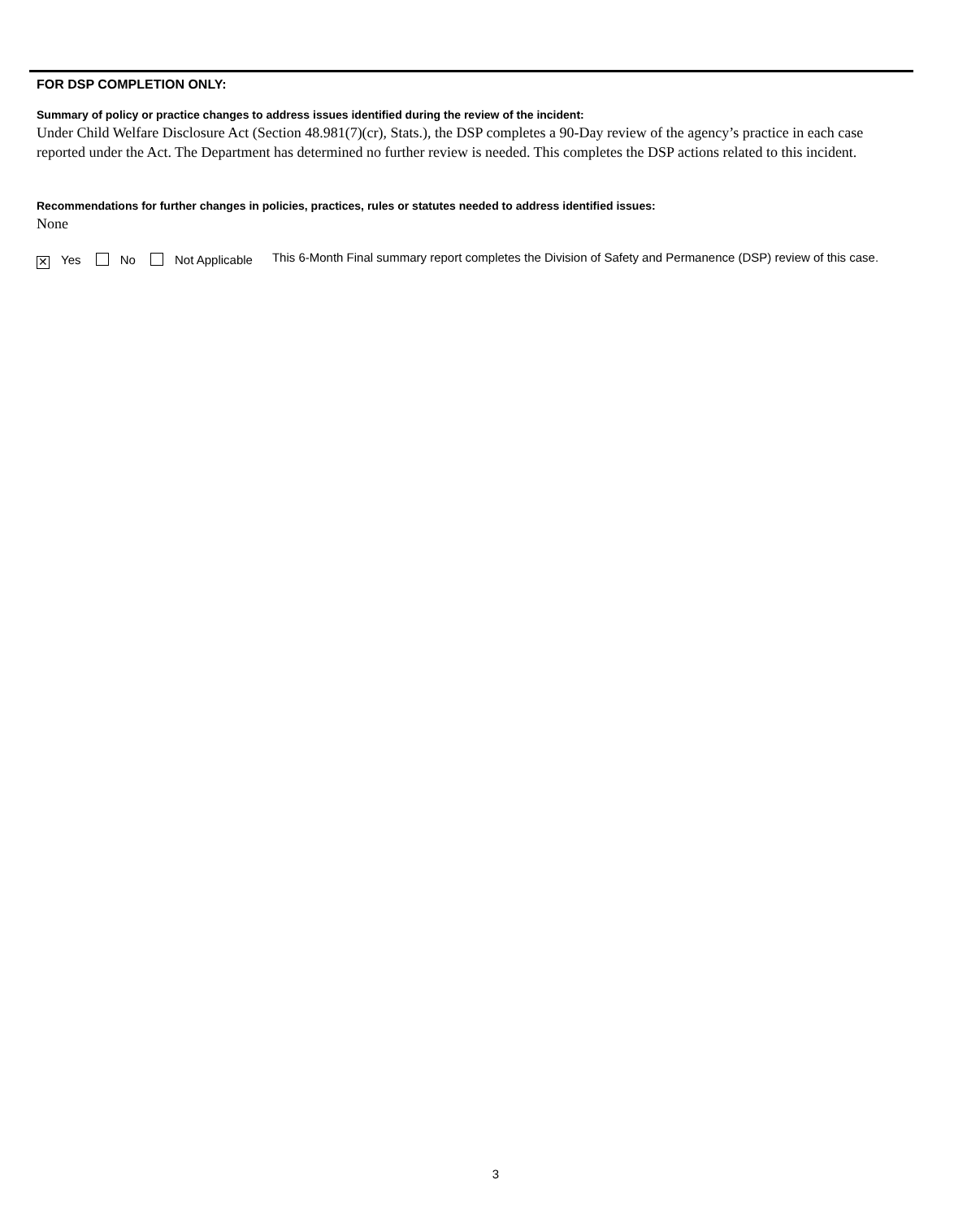FOR DSP COMPLETION ONLY:
Summary of policy or practice changes to address issues identified during the review of the incident:
Under Child Welfare Disclosure Act (Section 48.981(7)(cr), Stats.), the DSP completes a 90-Day review of the agency’s practice in each case reported under the Act. The Department has determined no further review is needed. This completes the DSP actions related to this incident.
Recommendations for further changes in policies, practices, rules or statutes needed to address identified issues:
None
✕ Yes No Not Applicable
This 6-Month Final summary report completes the Division of Safety and Permanence (DSP) review of this case.
3